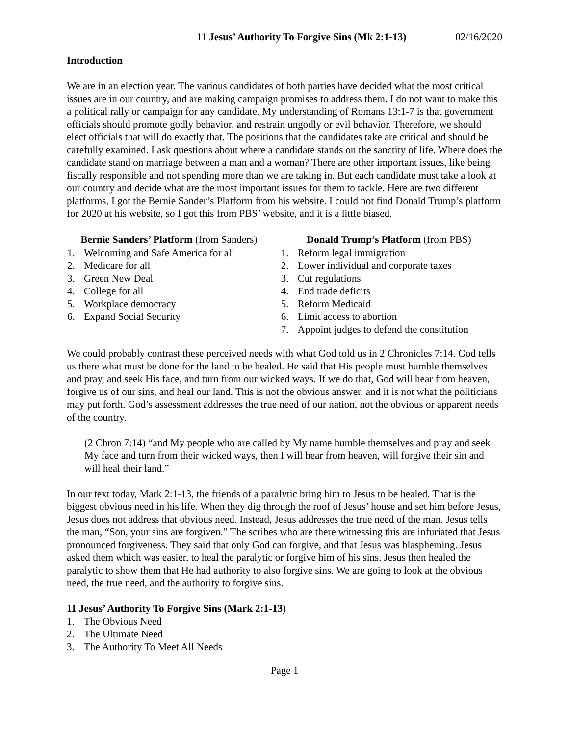11 Jesus’ Authority To Forgive Sins (Mk 2:1-13) 02/16/2020
Introduction
We are in an election year. The various candidates of both parties have decided what the most critical issues are in our country, and are making campaign promises to address them. I do not want to make this a political rally or campaign for any candidate. My understanding of Romans 13:1-7 is that government officials should promote godly behavior, and restrain ungodly or evil behavior. Therefore, we should elect officials that will do exactly that. The positions that the candidates take are critical and should be carefully examined. I ask questions about where a candidate stands on the sanctity of life. Where does the candidate stand on marriage between a man and a woman? There are other important issues, like being fiscally responsible and not spending more than we are taking in. But each candidate must take a look at our country and decide what are the most important issues for them to tackle. Here are two different platforms. I got the Bernie Sander’s Platform from his website. I could not find Donald Trump’s platform for 2020 at his website, so I got this from PBS’ website, and it is a little biased.
| Bernie Sanders’ Platform (from Sanders) | Donald Trump’s Platform (from PBS) |
| --- | --- |
| 1. Welcoming and Safe America for all 2. Medicare for all 3. Green New Deal 4. College for all 5. Workplace democracy 6. Expand Social Security | 1. Reform legal immigration 2. Lower individual and corporate taxes 3. Cut regulations 4. End trade deficits 5. Reform Medicaid 6. Limit access to abortion 7. Appoint judges to defend the constitution |
We could probably contrast these perceived needs with what God told us in 2 Chronicles 7:14. God tells us there what must be done for the land to be healed. He said that His people must humble themselves and pray, and seek His face, and turn from our wicked ways. If we do that, God will hear from heaven, forgive us of our sins, and heal our land. This is not the obvious answer, and it is not what the politicians may put forth. God’s assessment addresses the true need of our nation, not the obvious or apparent needs of the country.
(2 Chron 7:14) “and My people who are called by My name humble themselves and pray and seek My face and turn from their wicked ways, then I will hear from heaven, will forgive their sin and will heal their land.”
In our text today, Mark 2:1-13, the friends of a paralytic bring him to Jesus to be healed. That is the biggest obvious need in his life. When they dig through the roof of Jesus’ house and set him before Jesus, Jesus does not address that obvious need. Instead, Jesus addresses the true need of the man. Jesus tells the man, “Son, your sins are forgiven.” The scribes who are there witnessing this are infuriated that Jesus pronounced forgiveness. They said that only God can forgive, and that Jesus was blaspheming. Jesus asked them which was easier, to heal the paralytic or forgive him of his sins. Jesus then healed the paralytic to show them that He had authority to also forgive sins. We are going to look at the obvious need, the true need, and the authority to forgive sins.
11 Jesus’ Authority To Forgive Sins (Mark 2:1-13)
1. The Obvious Need
2. The Ultimate Need
3. The Authority To Meet All Needs
Page 1